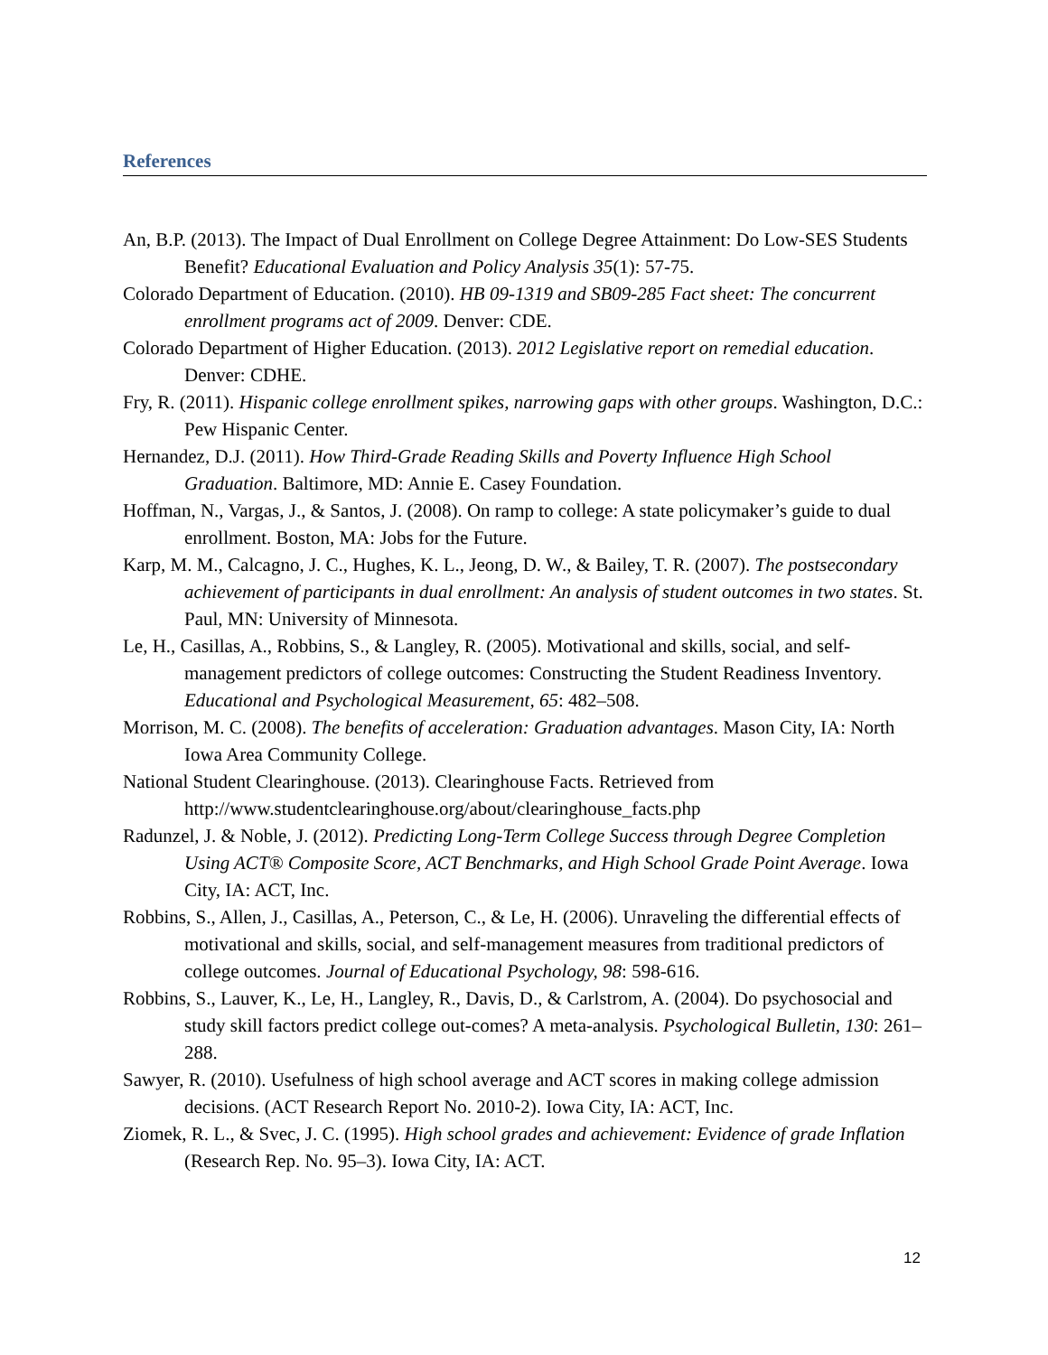References
An, B.P. (2013). The Impact of Dual Enrollment on College Degree Attainment: Do Low-SES Students Benefit? Educational Evaluation and Policy Analysis 35(1): 57-75.
Colorado Department of Education. (2010). HB 09-1319 and SB09-285 Fact sheet: The concurrent enrollment programs act of 2009. Denver: CDE.
Colorado Department of Higher Education. (2013). 2012 Legislative report on remedial education. Denver: CDHE.
Fry, R. (2011). Hispanic college enrollment spikes, narrowing gaps with other groups. Washington, D.C.: Pew Hispanic Center.
Hernandez, D.J. (2011). How Third-Grade Reading Skills and Poverty Influence High School Graduation. Baltimore, MD: Annie E. Casey Foundation.
Hoffman, N., Vargas, J., & Santos, J. (2008). On ramp to college: A state policymaker’s guide to dual enrollment. Boston, MA: Jobs for the Future.
Karp, M. M., Calcagno, J. C., Hughes, K. L., Jeong, D. W., & Bailey, T. R. (2007). The postsecondary achievement of participants in dual enrollment: An analysis of student outcomes in two states. St. Paul, MN: University of Minnesota.
Le, H., Casillas, A., Robbins, S., & Langley, R. (2005). Motivational and skills, social, and self-management predictors of college outcomes: Constructing the Student Readiness Inventory. Educational and Psychological Measurement, 65: 482–508.
Morrison, M. C. (2008). The benefits of acceleration: Graduation advantages. Mason City, IA: North Iowa Area Community College.
National Student Clearinghouse. (2013). Clearinghouse Facts. Retrieved from http://www.studentclearinghouse.org/about/clearinghouse_facts.php
Radunzel, J. & Noble, J. (2012). Predicting Long-Term College Success through Degree Completion Using ACT® Composite Score, ACT Benchmarks, and High School Grade Point Average. Iowa City, IA: ACT, Inc.
Robbins, S., Allen, J., Casillas, A., Peterson, C., & Le, H. (2006). Unraveling the differential effects of motivational and skills, social, and self-management measures from traditional predictors of college outcomes. Journal of Educational Psychology, 98: 598-616.
Robbins, S., Lauver, K., Le, H., Langley, R., Davis, D., & Carlstrom, A. (2004). Do psychosocial and study skill factors predict college out-comes? A meta-analysis. Psychological Bulletin, 130: 261–288.
Sawyer, R. (2010). Usefulness of high school average and ACT scores in making college admission decisions. (ACT Research Report No. 2010-2). Iowa City, IA: ACT, Inc.
Ziomek, R. L., & Svec, J. C. (1995). High school grades and achievement: Evidence of grade Inflation (Research Rep. No. 95–3). Iowa City, IA: ACT.
12